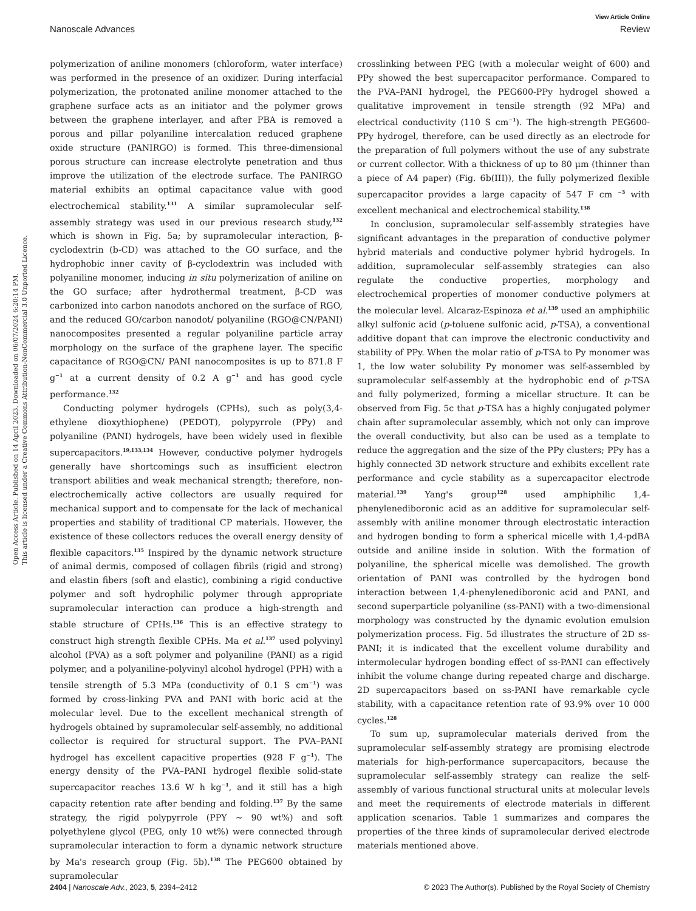View Article Online
Nanoscale Advances Review
Open Access Article. Published on 14 April 2023. Downloaded on 06/07/2024 6:20:14 PM.
This article is licensed under a Creative Commons Attribution-NonCommercial 3.0 Unported Licence.
polymerization of aniline monomers (chloroform, water interface) was performed in the presence of an oxidizer. During interfacial polymerization, the protonated aniline monomer attached to the graphene surface acts as an initiator and the polymer grows between the graphene interlayer, and after PBA is removed a porous and pillar polyaniline intercalation reduced graphene oxide structure (PANIRGO) is formed. This three-dimensional porous structure can increase electrolyte penetration and thus improve the utilization of the electrode surface. The PANIRGO material exhibits an optimal capacitance value with good electrochemical stability.<sup>131</sup> A similar supramolecular self-assembly strategy was used in our previous research study,<sup>132</sup> which is shown in Fig. 5a; by supramolecular interaction, β-cyclodextrin (b-CD) was attached to the GO surface, and the hydrophobic inner cavity of β-cyclodextrin was included with polyaniline monomer, inducing in situ polymerization of aniline on the GO surface; after hydrothermal treatment, β-CD was carbonized into carbon nanodots anchored on the surface of RGO, and the reduced GO/carbon nanodot/ polyaniline (RGO@CN/PANI) nanocomposites presented a regular polyaniline particle array morphology on the surface of the graphene layer. The specific capacitance of RGO@CN/ PANI nanocomposites is up to 871.8 F g<sup>−1</sup> at a current density of 0.2 A g<sup>−1</sup> and has good cycle performance.<sup>132</sup>
Conducting polymer hydrogels (CPHs), such as poly(3,4-ethylene dioxythiophene) (PEDOT), polypyrrole (PPy) and polyaniline (PANI) hydrogels, have been widely used in flexible supercapacitors.<sup>19,133,134</sup> However, conductive polymer hydrogels generally have shortcomings such as insufficient electron transport abilities and weak mechanical strength; therefore, non-electrochemically active collectors are usually required for mechanical support and to compensate for the lack of mechanical properties and stability of traditional CP materials. However, the existence of these collectors reduces the overall energy density of flexible capacitors.<sup>135</sup> Inspired by the dynamic network structure of animal dermis, composed of collagen fibrils (rigid and strong) and elastin fibers (soft and elastic), combining a rigid conductive polymer and soft hydrophilic polymer through appropriate supramolecular interaction can produce a high-strength and stable structure of CPHs.<sup>136</sup> This is an effective strategy to construct high strength flexible CPHs. Ma et al.<sup>137</sup> used polyvinyl alcohol (PVA) as a soft polymer and polyaniline (PANI) as a rigid polymer, and a polyaniline-polyvinyl alcohol hydrogel (PPH) with a tensile strength of 5.3 MPa (conductivity of 0.1 S cm<sup>−1</sup>) was formed by cross-linking PVA and PANI with boric acid at the molecular level. Due to the excellent mechanical strength of hydrogels obtained by supramolecular self-assembly, no additional collector is required for structural support. The PVA–PANI hydrogel has excellent capacitive properties (928 F g<sup>−1</sup>). The energy density of the PVA–PANI hydrogel flexible solid-state supercapacitor reaches 13.6 W h kg<sup>−1</sup>, and it still has a high capacity retention rate after bending and folding.<sup>137</sup> By the same strategy, the rigid polypyrrole (PPY ∼ 90 wt%) and soft polyethylene glycol (PEG, only 10 wt%) were connected through supramolecular interaction to form a dynamic network structure by Ma's research group (Fig. 5b).<sup>138</sup> The PEG600 obtained by supramolecular
crosslinking between PEG (with a molecular weight of 600) and PPy showed the best supercapacitor performance. Compared to the PVA–PANI hydrogel, the PEG600-PPy hydrogel showed a qualitative improvement in tensile strength (92 MPa) and electrical conductivity (110 S cm<sup>−1</sup>). The high-strength PEG600-PPy hydrogel, therefore, can be used directly as an electrode for the preparation of full polymers without the use of any substrate or current collector. With a thickness of up to 80 μm (thinner than a piece of A4 paper) (Fig. 6b(III)), the fully polymerized flexible supercapacitor provides a large capacity of 547 F cm <sup>−3</sup> with excellent mechanical and electrochemical stability.<sup>138</sup>
In conclusion, supramolecular self-assembly strategies have significant advantages in the preparation of conductive polymer hybrid materials and conductive polymer hybrid hydrogels. In addition, supramolecular self-assembly strategies can also regulate the conductive properties, morphology and electrochemical properties of monomer conductive polymers at the molecular level. Alcaraz-Espinoza et al.<sup>139</sup> used an amphiphilic alkyl sulfonic acid (p-toluene sulfonic acid, p-TSA), a conventional additive dopant that can improve the electronic conductivity and stability of PPy. When the molar ratio of p-TSA to Py monomer was 1, the low water solubility Py monomer was self-assembled by supramolecular self-assembly at the hydrophobic end of p-TSA and fully polymerized, forming a micellar structure. It can be observed from Fig. 5c that p-TSA has a highly conjugated polymer chain after supramolecular assembly, which not only can improve the overall conductivity, but also can be used as a template to reduce the aggregation and the size of the PPy clusters; PPy has a highly connected 3D network structure and exhibits excellent rate performance and cycle stability as a supercapacitor electrode material.<sup>139</sup> Yang's group<sup>128</sup> used amphiphilic 1,4-phenylenediboronic acid as an additive for supramolecular self-assembly with aniline monomer through electrostatic interaction and hydrogen bonding to form a spherical micelle with 1,4-pdBA outside and aniline inside in solution. With the formation of polyaniline, the spherical micelle was demolished. The growth orientation of PANI was controlled by the hydrogen bond interaction between 1,4-phenylenediboronic acid and PANI, and second superparticle polyaniline (ss-PANI) with a two-dimensional morphology was constructed by the dynamic evolution emulsion polymerization process. Fig. 5d illustrates the structure of 2D ss-PANI; it is indicated that the excellent volume durability and intermolecular hydrogen bonding effect of ss-PANI can effectively inhibit the volume change during repeated charge and discharge. 2D supercapacitors based on ss-PANI have remarkable cycle stability, with a capacitance retention rate of 93.9% over 10 000 cycles.<sup>128</sup>
To sum up, supramolecular materials derived from the supramolecular self-assembly strategy are promising electrode materials for high-performance supercapacitors, because the supramolecular self-assembly strategy can realize the self-assembly of various functional structural units at molecular levels and meet the requirements of electrode materials in different application scenarios. Table 1 summarizes and compares the properties of the three kinds of supramolecular derived electrode materials mentioned above.
2404 | Nanoscale Adv., 2023, 5, 2394–2412 © 2023 The Author(s). Published by the Royal Society of Chemistry